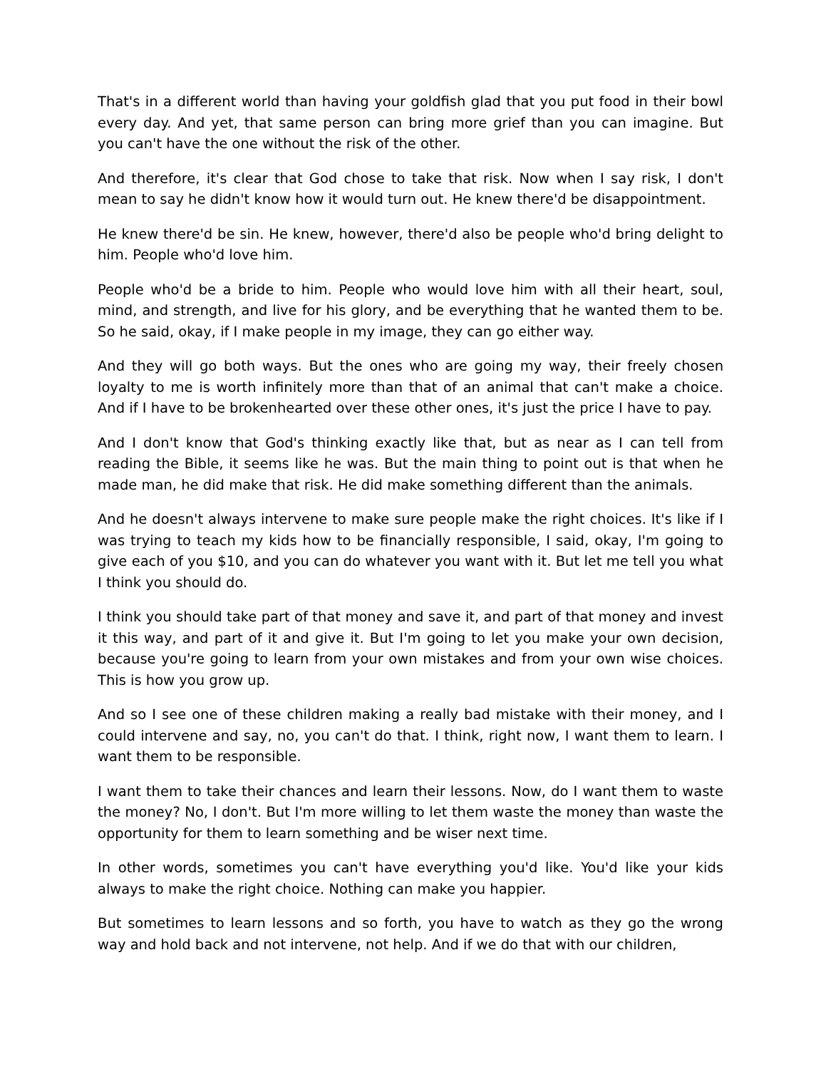That's in a different world than having your goldfish glad that you put food in their bowl every day. And yet, that same person can bring more grief than you can imagine. But you can't have the one without the risk of the other.
And therefore, it's clear that God chose to take that risk. Now when I say risk, I don't mean to say he didn't know how it would turn out. He knew there'd be disappointment.
He knew there'd be sin. He knew, however, there'd also be people who'd bring delight to him. People who'd love him.
People who'd be a bride to him. People who would love him with all their heart, soul, mind, and strength, and live for his glory, and be everything that he wanted them to be. So he said, okay, if I make people in my image, they can go either way.
And they will go both ways. But the ones who are going my way, their freely chosen loyalty to me is worth infinitely more than that of an animal that can't make a choice. And if I have to be brokenhearted over these other ones, it's just the price I have to pay.
And I don't know that God's thinking exactly like that, but as near as I can tell from reading the Bible, it seems like he was. But the main thing to point out is that when he made man, he did make that risk. He did make something different than the animals.
And he doesn't always intervene to make sure people make the right choices. It's like if I was trying to teach my kids how to be financially responsible, I said, okay, I'm going to give each of you $10, and you can do whatever you want with it. But let me tell you what I think you should do.
I think you should take part of that money and save it, and part of that money and invest it this way, and part of it and give it. But I'm going to let you make your own decision, because you're going to learn from your own mistakes and from your own wise choices. This is how you grow up.
And so I see one of these children making a really bad mistake with their money, and I could intervene and say, no, you can't do that. I think, right now, I want them to learn. I want them to be responsible.
I want them to take their chances and learn their lessons. Now, do I want them to waste the money? No, I don't. But I'm more willing to let them waste the money than waste the opportunity for them to learn something and be wiser next time.
In other words, sometimes you can't have everything you'd like. You'd like your kids always to make the right choice. Nothing can make you happier.
But sometimes to learn lessons and so forth, you have to watch as they go the wrong way and hold back and not intervene, not help. And if we do that with our children,